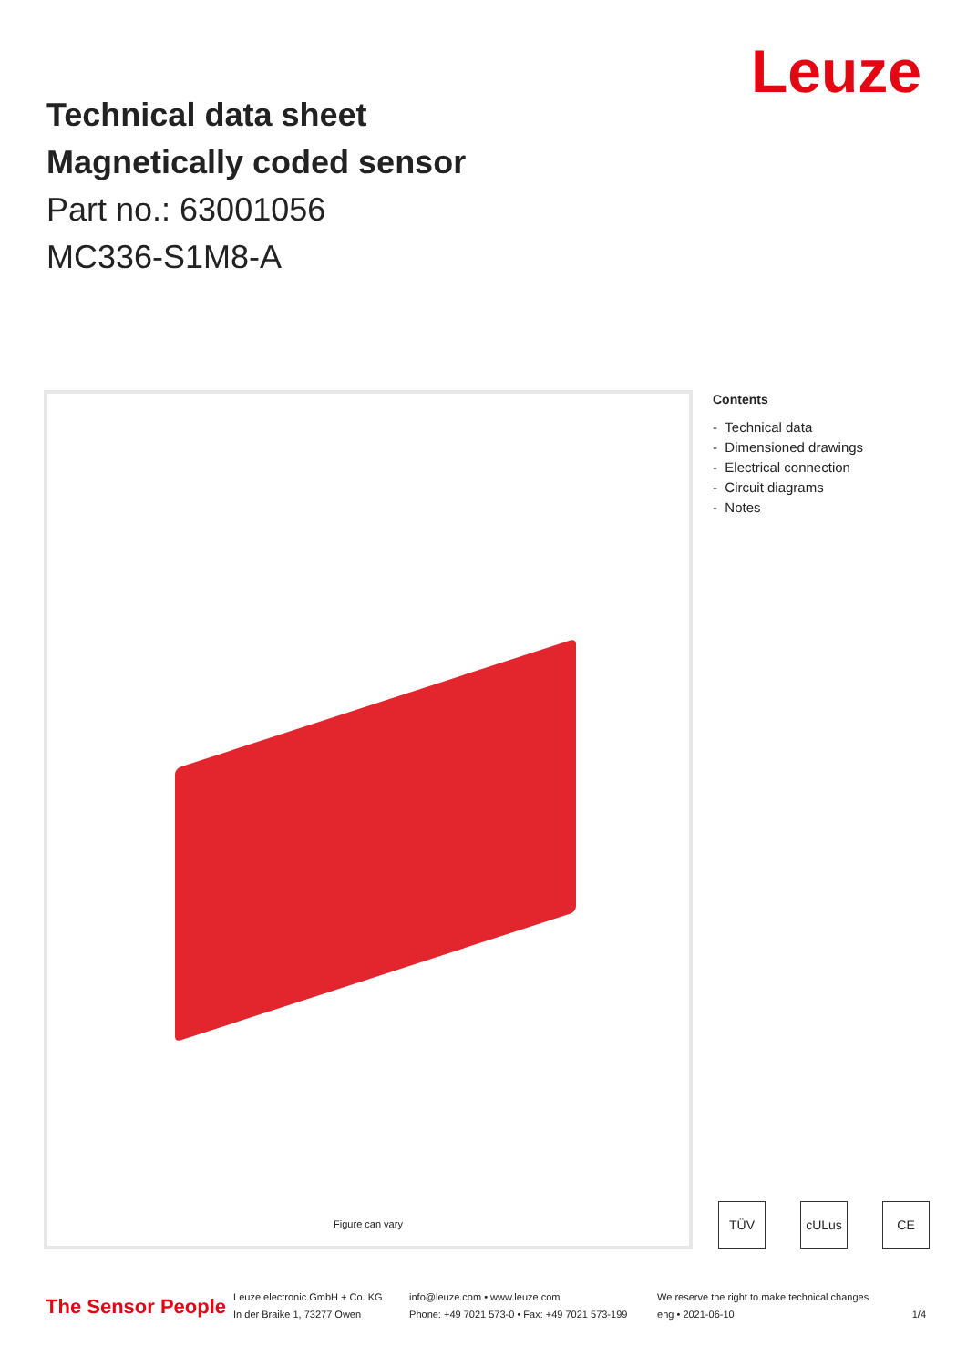Leuze
Technical data sheet
Magnetically coded sensor
Part no.: 63001056
MC336-S1M8-A
Figure can vary
Contents
- Technical data
- Dimensioned drawings
- Electrical connection
- Circuit diagrams
- Notes
TÜV cULus CE
The Sensor People
Leuze electronic GmbH + Co. KG
In der Braike 1, 73277 Owen
info@leuze.com • www.leuze.com
Phone: +49 7021 573-0 • Fax: +49 7021 573-199
We reserve the right to make technical changes
eng • 2021-06-10
1/4